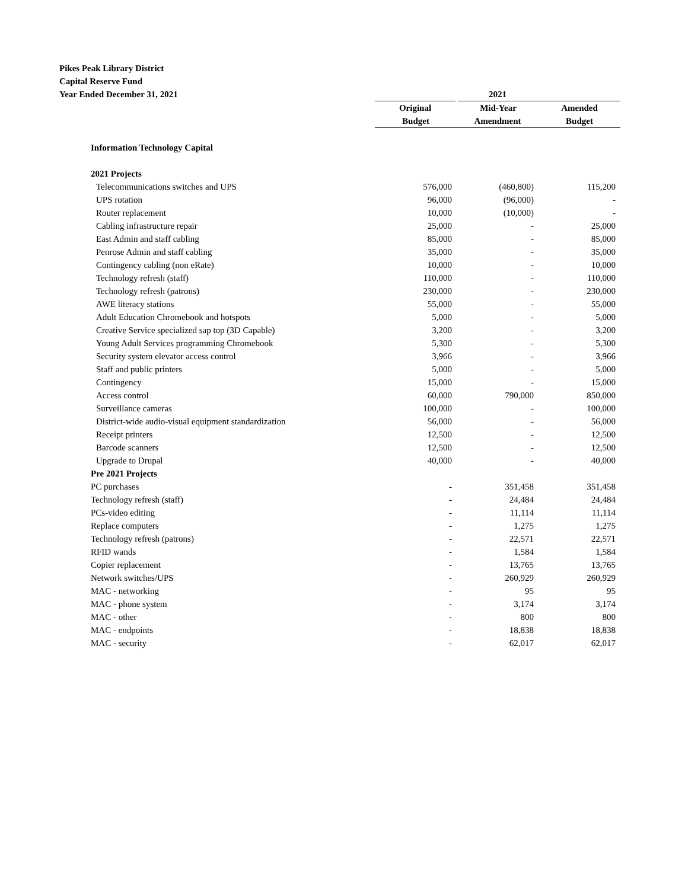Pikes Peak Library District
Capital Reserve Fund
Year Ended December 31, 2021
| | 2021 | | |
| | Original | Mid-Year | Amended |
| | Budget | Amendment | Budget |
| Information Technology Capital | | | |
| 2021 Projects | | | |
| Telecommunications switches and UPS | 576,000 | (460,800) | 115,200 |
| UPS rotation | 96,000 | (96,000) | - |
| Router replacement | 10,000 | (10,000) | - |
| Cabling infrastructure repair | 25,000 | - | 25,000 |
| East Admin and staff cabling | 85,000 | - | 85,000 |
| Penrose Admin and staff cabling | 35,000 | - | 35,000 |
| Contingency cabling (non eRate) | 10,000 | - | 10,000 |
| Technology refresh (staff) | 110,000 | - | 110,000 |
| Technology refresh (patrons) | 230,000 | - | 230,000 |
| AWE literacy stations | 55,000 | - | 55,000 |
| Adult Education Chromebook and hotspots | 5,000 | - | 5,000 |
| Creative Service specialized sap top (3D Capable) | 3,200 | - | 3,200 |
| Young Adult Services programming Chromebook | 5,300 | - | 5,300 |
| Security system elevator access control | 3,966 | - | 3,966 |
| Staff and public printers | 5,000 | - | 5,000 |
| Contingency | 15,000 | - | 15,000 |
| Access control | 60,000 | 790,000 | 850,000 |
| Surveillance cameras | 100,000 | - | 100,000 |
| District-wide audio-visual equipment standardization | 56,000 | - | 56,000 |
| Receipt printers | 12,500 | - | 12,500 |
| Barcode scanners | 12,500 | - | 12,500 |
| Upgrade to Drupal | 40,000 | - | 40,000 |
| Pre 2021 Projects | | | |
| PC purchases | - | 351,458 | 351,458 |
| Technology refresh (staff) | - | 24,484 | 24,484 |
| PCs-video editing | - | 11,114 | 11,114 |
| Replace computers | - | 1,275 | 1,275 |
| Technology refresh (patrons) | - | 22,571 | 22,571 |
| RFID wands | - | 1,584 | 1,584 |
| Copier replacement | - | 13,765 | 13,765 |
| Network switches/UPS | - | 260,929 | 260,929 |
| MAC - networking | - | 95 | 95 |
| MAC - phone system | - | 3,174 | 3,174 |
| MAC - other | - | 800 | 800 |
| MAC - endpoints | - | 18,838 | 18,838 |
| MAC - security | - | 62,017 | 62,017 |